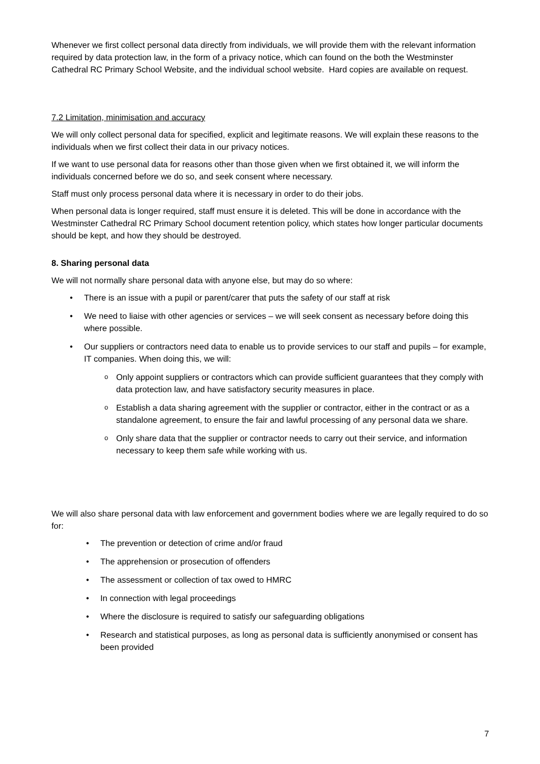Whenever we first collect personal data directly from individuals, we will provide them with the relevant information required by data protection law, in the form of a privacy notice, which can found on the both the Westminster Cathedral RC Primary School Website, and the individual school website. Hard copies are available on request.
7.2 Limitation, minimisation and accuracy
We will only collect personal data for specified, explicit and legitimate reasons. We will explain these reasons to the individuals when we first collect their data in our privacy notices.
If we want to use personal data for reasons other than those given when we first obtained it, we will inform the individuals concerned before we do so, and seek consent where necessary.
Staff must only process personal data where it is necessary in order to do their jobs.
When personal data is longer required, staff must ensure it is deleted. This will be done in accordance with the Westminster Cathedral RC Primary School document retention policy, which states how longer particular documents should be kept, and how they should be destroyed.
8. Sharing personal data
We will not normally share personal data with anyone else, but may do so where:
There is an issue with a pupil or parent/carer that puts the safety of our staff at risk
We need to liaise with other agencies or services – we will seek consent as necessary before doing this where possible.
Our suppliers or contractors need data to enable us to provide services to our staff and pupils – for example, IT companies. When doing this, we will:
Only appoint suppliers or contractors which can provide sufficient guarantees that they comply with data protection law, and have satisfactory security measures in place.
Establish a data sharing agreement with the supplier or contractor, either in the contract or as a standalone agreement, to ensure the fair and lawful processing of any personal data we share.
Only share data that the supplier or contractor needs to carry out their service, and information necessary to keep them safe while working with us.
We will also share personal data with law enforcement and government bodies where we are legally required to do so for:
The prevention or detection of crime and/or fraud
The apprehension or prosecution of offenders
The assessment or collection of tax owed to HMRC
In connection with legal proceedings
Where the disclosure is required to satisfy our safeguarding obligations
Research and statistical purposes, as long as personal data is sufficiently anonymised or consent has been provided
7